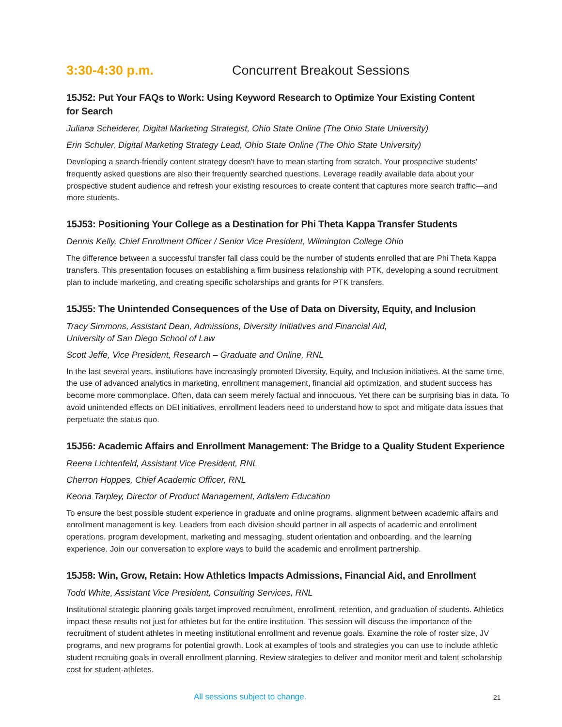3:30-4:30 p.m. Concurrent Breakout Sessions
15J52: Put Your FAQs to Work: Using Keyword Research to Optimize Your Existing Content
for Search
Juliana Scheiderer, Digital Marketing Strategist, Ohio State Online (The Ohio State University)
Erin Schuler, Digital Marketing Strategy Lead, Ohio State Online (The Ohio State University)
Developing a search-friendly content strategy doesn't have to mean starting from scratch. Your prospective students' frequently asked questions are also their frequently searched questions. Leverage readily available data about your prospective student audience and refresh your existing resources to create content that captures more search traffic—and more students.
15J53: Positioning Your College as a Destination for Phi Theta Kappa Transfer Students
Dennis Kelly, Chief Enrollment Officer / Senior Vice President, Wilmington College Ohio
The difference between a successful transfer fall class could be the number of students enrolled that are Phi Theta Kappa transfers. This presentation focuses on establishing a firm business relationship with PTK, developing a sound recruitment plan to include marketing, and creating specific scholarships and grants for PTK transfers.
15J55: The Unintended Consequences of the Use of Data on Diversity, Equity, and Inclusion
Tracy Simmons, Assistant Dean, Admissions, Diversity Initiatives and Financial Aid,
University of San Diego School of Law
Scott Jeffe, Vice President, Research – Graduate and Online, RNL
In the last several years, institutions have increasingly promoted Diversity, Equity, and Inclusion initiatives. At the same time, the use of advanced analytics in marketing, enrollment management, financial aid optimization, and student success has become more commonplace. Often, data can seem merely factual and innocuous. Yet there can be surprising bias in data. To avoid unintended effects on DEI initiatives, enrollment leaders need to understand how to spot and mitigate data issues that perpetuate the status quo.
15J56: Academic Affairs and Enrollment Management: The Bridge to a Quality Student Experience
Reena Lichtenfeld, Assistant Vice President, RNL
Cherron Hoppes, Chief Academic Officer, RNL
Keona Tarpley, Director of Product Management, Adtalem Education
To ensure the best possible student experience in graduate and online programs, alignment between academic affairs and enrollment management is key. Leaders from each division should partner in all aspects of academic and enrollment operations, program development, marketing and messaging, student orientation and onboarding, and the learning experience. Join our conversation to explore ways to build the academic and enrollment partnership.
15J58: Win, Grow, Retain: How Athletics Impacts Admissions, Financial Aid, and Enrollment
Todd White, Assistant Vice President, Consulting Services, RNL
Institutional strategic planning goals target improved recruitment, enrollment, retention, and graduation of students. Athletics impact these results not just for athletes but for the entire institution. This session will discuss the importance of the recruitment of student athletes in meeting institutional enrollment and revenue goals. Examine the role of roster size, JV programs, and new programs for potential growth. Look at examples of tools and strategies you can use to include athletic student recruiting goals in overall enrollment planning. Review strategies to deliver and monitor merit and talent scholarship cost for student-athletes.
All sessions subject to change. 21